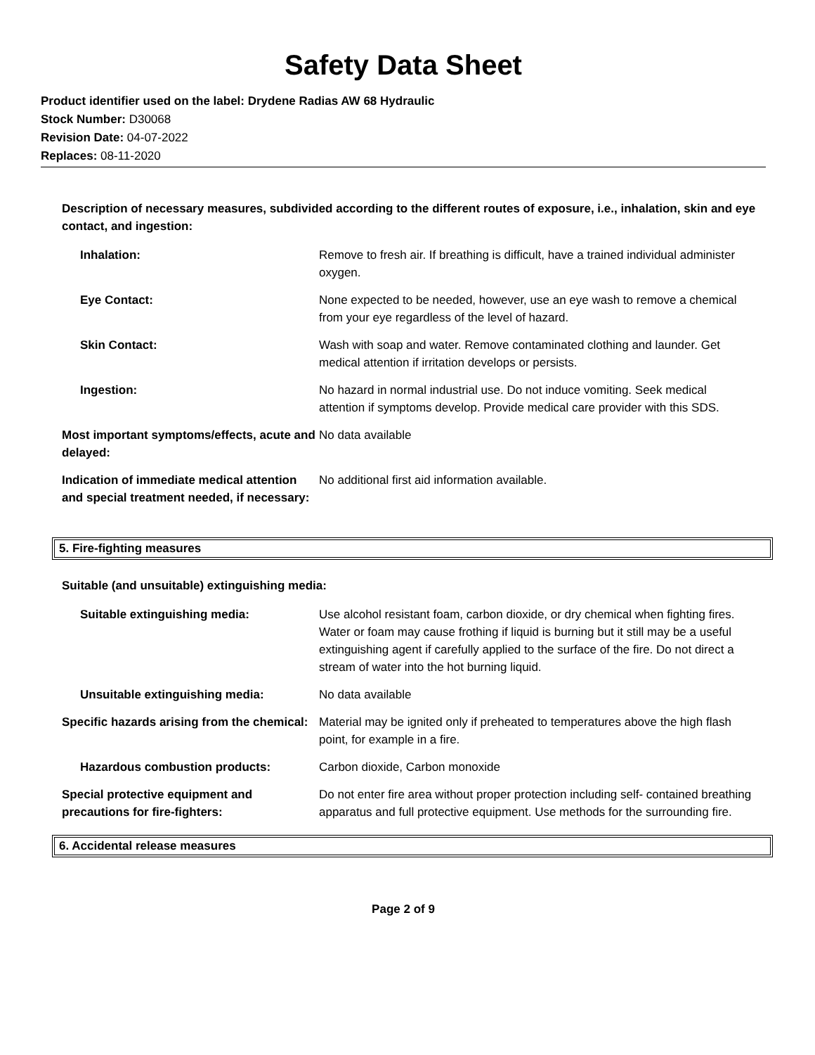Safety Data Sheet
Product identifier used on the label: Drydene Radias AW 68 Hydraulic
Stock Number: D30068
Revision Date: 04-07-2022
Replaces: 08-11-2020
Description of necessary measures, subdivided according to the different routes of exposure, i.e., inhalation, skin and eye contact, and ingestion:
Inhalation: Remove to fresh air. If breathing is difficult, have a trained individual administer oxygen.
Eye Contact: None expected to be needed, however, use an eye wash to remove a chemical from your eye regardless of the level of hazard.
Skin Contact: Wash with soap and water. Remove contaminated clothing and launder. Get medical attention if irritation develops or persists.
Ingestion: No hazard in normal industrial use. Do not induce vomiting. Seek medical attention if symptoms develop. Provide medical care provider with this SDS.
Most important symptoms/effects, acute and delayed:
No data available
Indication of immediate medical attention and special treatment needed, if necessary:
No additional first aid information available.
5. Fire-fighting measures
Suitable (and unsuitable) extinguishing media:
Suitable extinguishing media: Use alcohol resistant foam, carbon dioxide, or dry chemical when fighting fires. Water or foam may cause frothing if liquid is burning but it still may be a useful extinguishing agent if carefully applied to the surface of the fire. Do not direct a stream of water into the hot burning liquid.
Unsuitable extinguishing media: No data available
Specific hazards arising from the chemical:
Material may be ignited only if preheated to temperatures above the high flash point, for example in a fire.
Hazardous combustion products: Carbon dioxide, Carbon monoxide
Special protective equipment and precautions for fire-fighters:
Do not enter fire area without proper protection including self- contained breathing apparatus and full protective equipment. Use methods for the surrounding fire.
6. Accidental release measures
Page 2 of 9